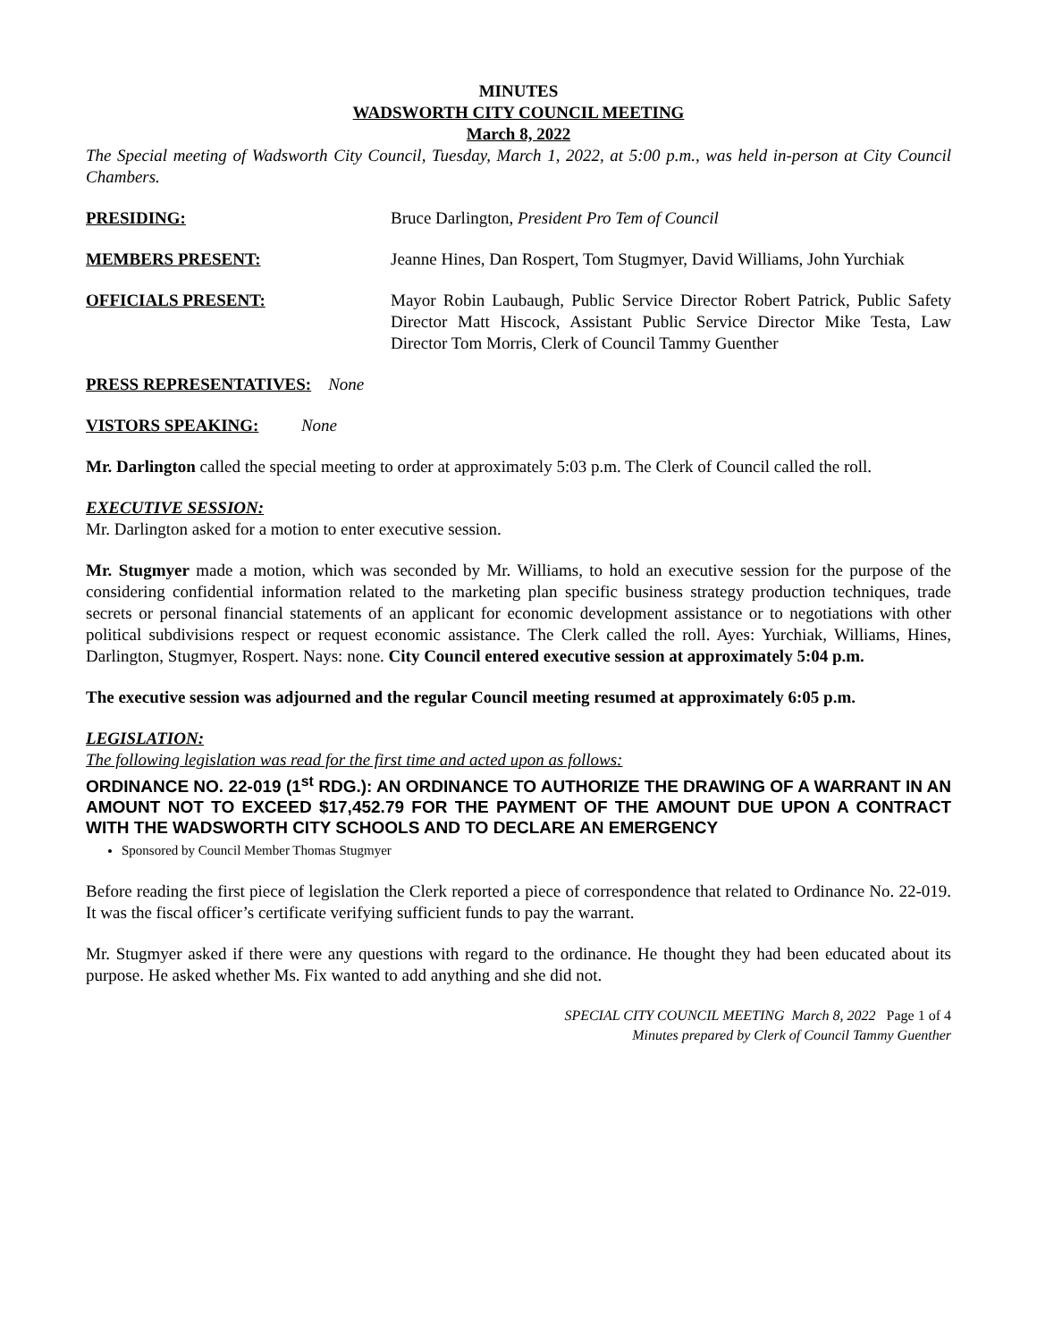MINUTES
WADSWORTH CITY COUNCIL MEETING
March 8, 2022
The Special meeting of Wadsworth City Council, Tuesday, March 1, 2022, at 5:00 p.m., was held in-person at City Council Chambers.
PRESIDING: Bruce Darlington, President Pro Tem of Council
MEMBERS PRESENT: Jeanne Hines, Dan Rospert, Tom Stugmyer, David Williams, John Yurchiak
OFFICIALS PRESENT: Mayor Robin Laubaugh, Public Service Director Robert Patrick, Public Safety Director Matt Hiscock, Assistant Public Service Director Mike Testa, Law Director Tom Morris, Clerk of Council Tammy Guenther
PRESS REPRESENTATIVES: None
VISTORS SPEAKING: None
Mr. Darlington called the special meeting to order at approximately 5:03 p.m. The Clerk of Council called the roll.
EXECUTIVE SESSION:
Mr. Darlington asked for a motion to enter executive session.
Mr. Stugmyer made a motion, which was seconded by Mr. Williams, to hold an executive session for the purpose of the considering confidential information related to the marketing plan specific business strategy production techniques, trade secrets or personal financial statements of an applicant for economic development assistance or to negotiations with other political subdivisions respect or request economic assistance. The Clerk called the roll. Ayes: Yurchiak, Williams, Hines, Darlington, Stugmyer, Rospert. Nays: none. City Council entered executive session at approximately 5:04 p.m.
The executive session was adjourned and the regular Council meeting resumed at approximately 6:05 p.m.
LEGISLATION:
The following legislation was read for the first time and acted upon as follows:
ORDINANCE NO. 22-019 (1<sup>st</sup> RDG.): AN ORDINANCE TO AUTHORIZE THE DRAWING OF A WARRANT IN AN AMOUNT NOT TO EXCEED $17,452.79 FOR THE PAYMENT OF THE AMOUNT DUE UPON A CONTRACT WITH THE WADSWORTH CITY SCHOOLS AND TO DECLARE AN EMERGENCY
Sponsored by Council Member Thomas Stugmyer
Before reading the first piece of legislation the Clerk reported a piece of correspondence that related to Ordinance No. 22-019. It was the fiscal officer’s certificate verifying sufficient funds to pay the warrant.
Mr. Stugmyer asked if there were any questions with regard to the ordinance. He thought they had been educated about its purpose. He asked whether Ms. Fix wanted to add anything and she did not.
SPECIAL CITY COUNCIL MEETING March 8, 2022 Page 1 of 4
Minutes prepared by Clerk of Council Tammy Guenther